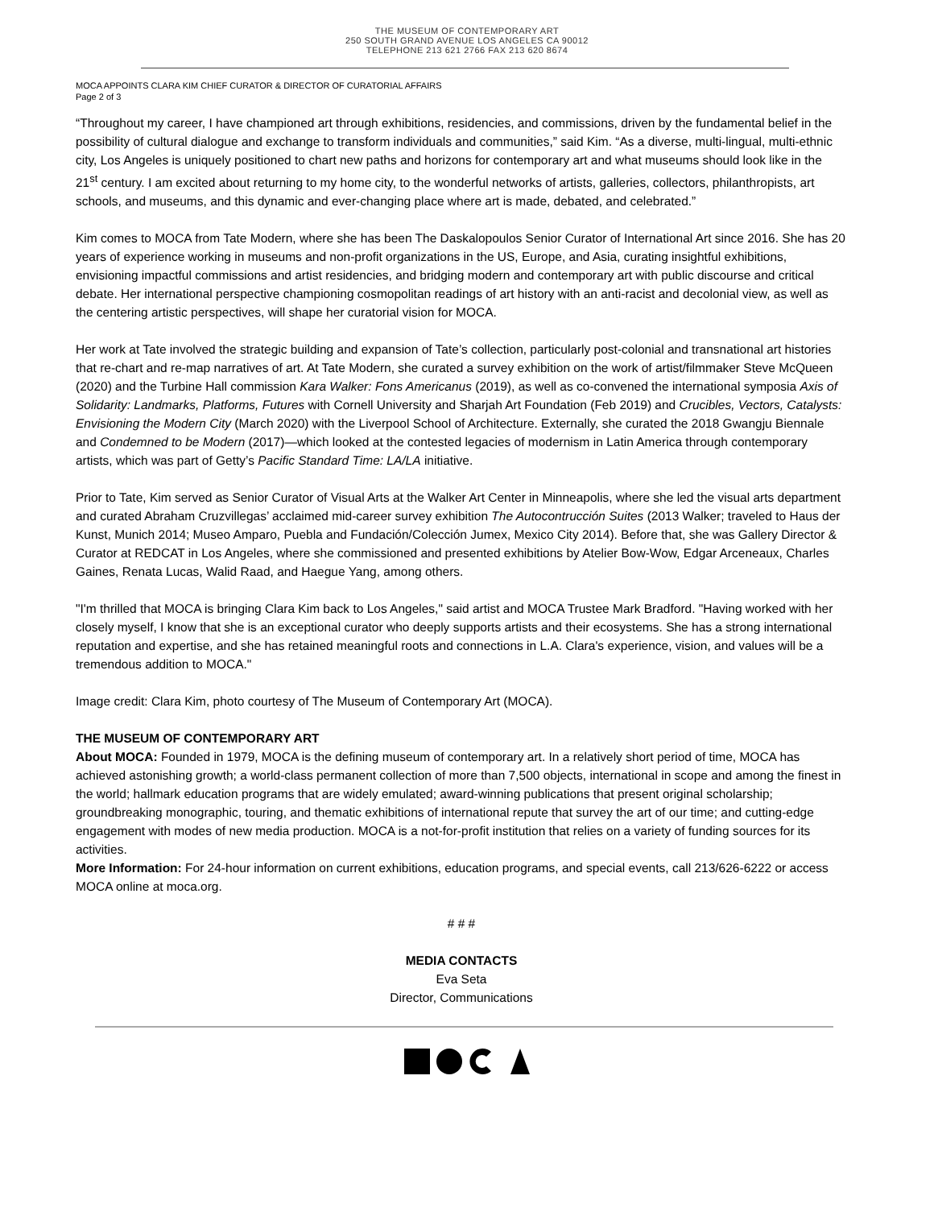THE MUSEUM OF CONTEMPORARY ART
250 SOUTH GRAND AVENUE LOS ANGELES CA 90012
TELEPHONE 213 621 2766 FAX 213 620 8674
MOCA APPOINTS CLARA KIM CHIEF CURATOR & DIRECTOR OF CURATORIAL AFFAIRS
Page 2 of 3
“Throughout my career, I have championed art through exhibitions, residencies, and commissions, driven by the fundamental belief in the possibility of cultural dialogue and exchange to transform individuals and communities,” said Kim. “As a diverse, multi-lingual, multi-ethnic city, Los Angeles is uniquely positioned to chart new paths and horizons for contemporary art and what museums should look like in the 21<sup>st</sup> century. I am excited about returning to my home city, to the wonderful networks of artists, galleries, collectors, philanthropists, art schools, and museums, and this dynamic and ever-changing place where art is made, debated, and celebrated.”
Kim comes to MOCA from Tate Modern, where she has been The Daskalopoulos Senior Curator of International Art since 2016. She has 20 years of experience working in museums and non-profit organizations in the US, Europe, and Asia, curating insightful exhibitions, envisioning impactful commissions and artist residencies, and bridging modern and contemporary art with public discourse and critical debate. Her international perspective championing cosmopolitan readings of art history with an anti-racist and decolonial view, as well as the centering artistic perspectives, will shape her curatorial vision for MOCA.
Her work at Tate involved the strategic building and expansion of Tate’s collection, particularly post-colonial and transnational art histories that re-chart and re-map narratives of art. At Tate Modern, she curated a survey exhibition on the work of artist/filmmaker Steve McQueen (2020) and the Turbine Hall commission Kara Walker: Fons Americanus (2019), as well as co-convened the international symposia Axis of Solidarity: Landmarks, Platforms, Futures with Cornell University and Sharjah Art Foundation (Feb 2019) and Crucibles, Vectors, Catalysts: Envisioning the Modern City (March 2020) with the Liverpool School of Architecture. Externally, she curated the 2018 Gwangju Biennale and Condemned to be Modern (2017)—which looked at the contested legacies of modernism in Latin America through contemporary artists, which was part of Getty’s Pacific Standard Time: LA/LA initiative.
Prior to Tate, Kim served as Senior Curator of Visual Arts at the Walker Art Center in Minneapolis, where she led the visual arts department and curated Abraham Cruzvillegas’ acclaimed mid-career survey exhibition The Autocontrucción Suites (2013 Walker; traveled to Haus der Kunst, Munich 2014; Museo Amparo, Puebla and Fundación/Colección Jumex, Mexico City 2014). Before that, she was Gallery Director & Curator at REDCAT in Los Angeles, where she commissioned and presented exhibitions by Atelier Bow-Wow, Edgar Arceneaux, Charles Gaines, Renata Lucas, Walid Raad, and Haegue Yang, among others.
"I'm thrilled that MOCA is bringing Clara Kim back to Los Angeles," said artist and MOCA Trustee Mark Bradford. "Having worked with her closely myself, I know that she is an exceptional curator who deeply supports artists and their ecosystems. She has a strong international reputation and expertise, and she has retained meaningful roots and connections in L.A. Clara's experience, vision, and values will be a tremendous addition to MOCA."
Image credit: Clara Kim, photo courtesy of The Museum of Contemporary Art (MOCA).
THE MUSEUM OF CONTEMPORARY ART
About MOCA: Founded in 1979, MOCA is the defining museum of contemporary art. In a relatively short period of time, MOCA has achieved astonishing growth; a world-class permanent collection of more than 7,500 objects, international in scope and among the finest in the world; hallmark education programs that are widely emulated; award-winning publications that present original scholarship; groundbreaking monographic, touring, and thematic exhibitions of international repute that survey the art of our time; and cutting-edge engagement with modes of new media production. MOCA is a not-for-profit institution that relies on a variety of funding sources for its activities.
More Information: For 24-hour information on current exhibitions, education programs, and special events, call 213/626-6222 or access MOCA online at moca.org.
# # #
MEDIA CONTACTS
Eva Seta
Director, Communications